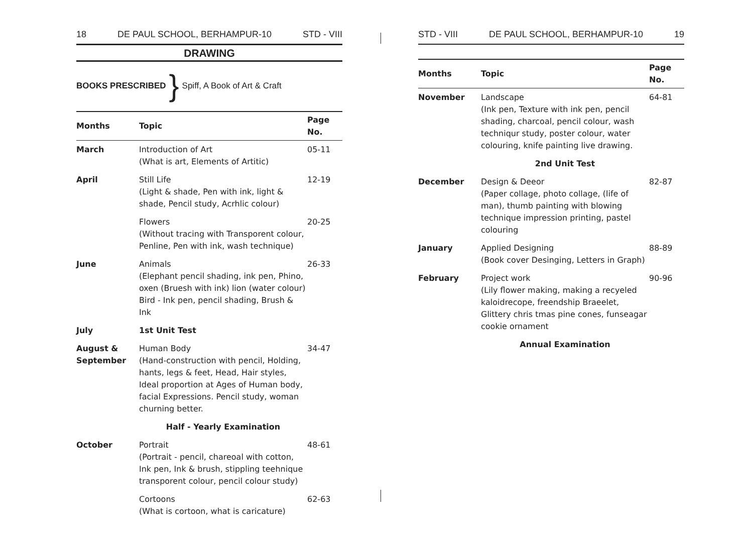18 DE PAUL SCHOOL, BERHAMPUR-10 STD - VIII
DRAWING
BOOKS PRESCRIBED } Spiff, A Book of Art & Craft
| Months | Topic | Page No. |
| --- | --- | --- |
| March | Introduction of Art (What is art, Elements of Artitic) | 05-11 |
| April | Still Life (Light & shade, Pen with ink, light & shade, Pencil study, Acrhlic colour) | 12-19 |
| | Flowers (Without tracing with Transporent colour, Penline, Pen with ink, wash technique) | 20-25 |
| June | Animals (Elephant pencil shading, ink pen, Phino, oxen (Bruesh with ink) lion (water colour) Bird - Ink pen, pencil shading, Brush & Ink | 26-33 |
| July | 1st Unit Test | |
| August & September | Human Body (Hand-construction with pencil, Holding, hants, legs & feet, Head, Hair styles, Ideal proportion at Ages of Human body, facial Expressions. Pencil study, woman churning better. | 34-47 |
| | Half - Yearly Examination | |
| October | Portrait (Portrait - pencil, chareoal with cotton, Ink pen, Ink & brush, stippling teehnique transporent colour, pencil colour study) | 48-61 |
| | Cortoons (What is cortoon, what is caricature) | 62-63 |
STD - VIII DE PAUL SCHOOL, BERHAMPUR-10 19
| Months | Topic | Page No. |
| --- | --- | --- |
| November | Landscape (Ink pen, Texture with ink pen, pencil shading, charcoal, pencil colour, wash techniqur study, poster colour, water colouring, knife painting live drawing. | 64-81 |
| | 2nd Unit Test | |
| December | Design & Deeor (Paper collage, photo collage, (life of man), thumb painting with blowing technique impression printing, pastel colouring | 82-87 |
| January | Applied Designing (Book cover Desinging, Letters in Graph) | 88-89 |
| February | Project work (Lily flower making, making a recyeled kaloidrecope, freendship Braeelet, Glittery chris tmas pine cones, funseagar cookie ornament | 90-96 |
| | Annual Examination | |